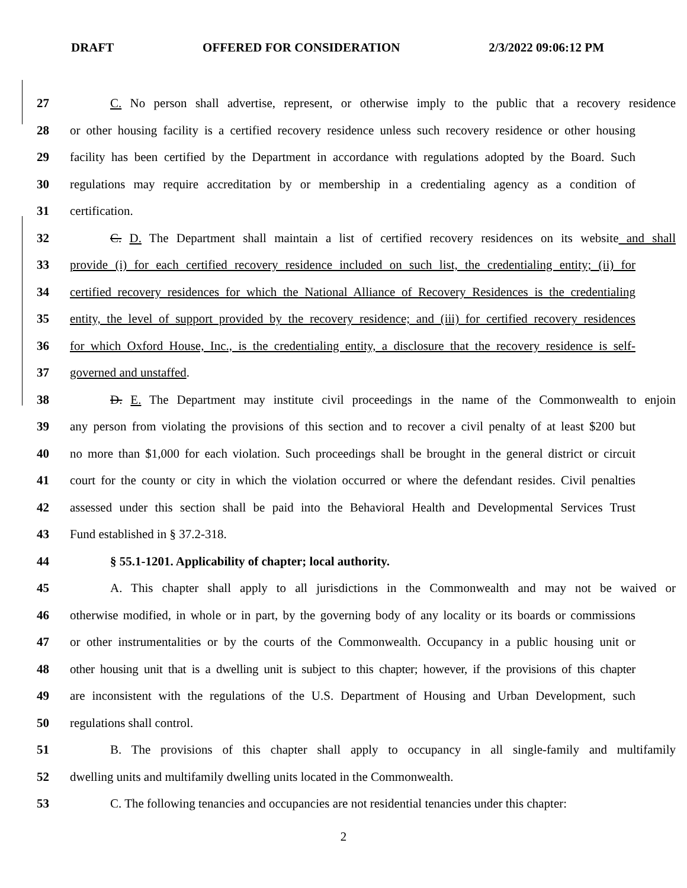DRAFT OFFERED FOR CONSIDERATION 2/3/2022 09:06:12 PM
27 C. No person shall advertise, represent, or otherwise imply to the public that a recovery residence
28 or other housing facility is a certified recovery residence unless such recovery residence or other housing
29 facility has been certified by the Department in accordance with regulations adopted by the Board. Such
30 regulations may require accreditation by or membership in a credentialing agency as a condition of
31 certification.
32 C. D. The Department shall maintain a list of certified recovery residences on its website and shall
33 provide (i) for each certified recovery residence included on such list, the credentialing entity; (ii) for
34 certified recovery residences for which the National Alliance of Recovery Residences is the credentialing
35 entity, the level of support provided by the recovery residence; and (iii) for certified recovery residences
36 for which Oxford House, Inc., is the credentialing entity, a disclosure that the recovery residence is self-
37 governed and unstaffed.
38 D. E. The Department may institute civil proceedings in the name of the Commonwealth to enjoin
39 any person from violating the provisions of this section and to recover a civil penalty of at least $200 but
40 no more than $1,000 for each violation. Such proceedings shall be brought in the general district or circuit
41 court for the county or city in which the violation occurred or where the defendant resides. Civil penalties
42 assessed under this section shall be paid into the Behavioral Health and Developmental Services Trust
43 Fund established in § 37.2-318.
44 § 55.1-1201. Applicability of chapter; local authority.
45 A. This chapter shall apply to all jurisdictions in the Commonwealth and may not be waived or
46 otherwise modified, in whole or in part, by the governing body of any locality or its boards or commissions
47 or other instrumentalities or by the courts of the Commonwealth. Occupancy in a public housing unit or
48 other housing unit that is a dwelling unit is subject to this chapter; however, if the provisions of this chapter
49 are inconsistent with the regulations of the U.S. Department of Housing and Urban Development, such
50 regulations shall control.
51 B. The provisions of this chapter shall apply to occupancy in all single-family and multifamily
52 dwelling units and multifamily dwelling units located in the Commonwealth.
53 C. The following tenancies and occupancies are not residential tenancies under this chapter:
2